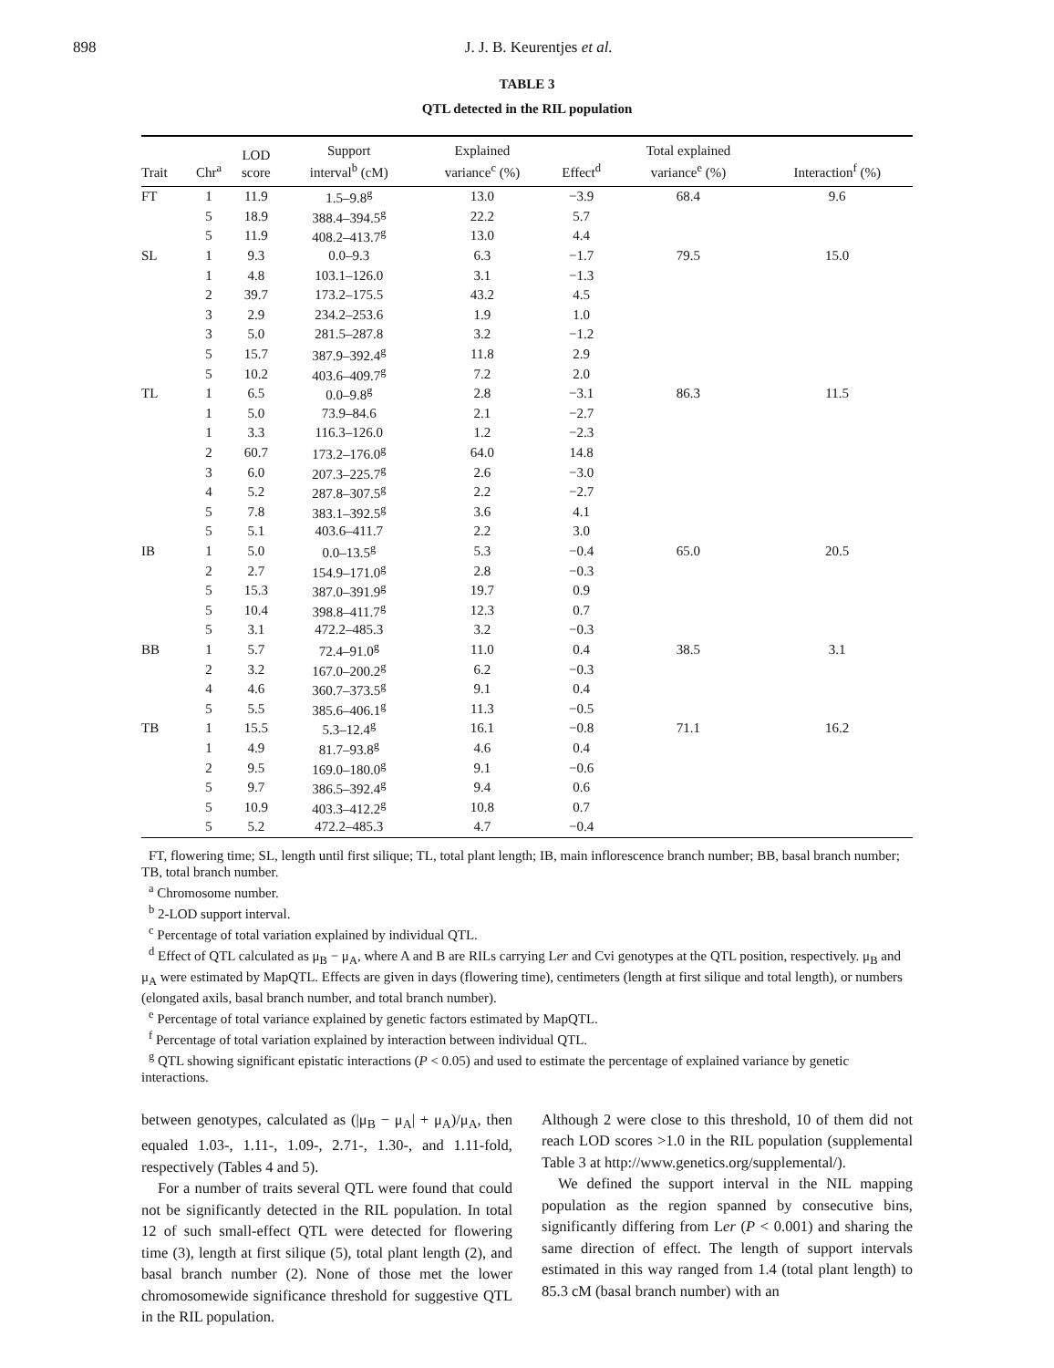898 J. J. B. Keurentjes et al.
TABLE 3
QTL detected in the RIL population
| Trait | Chr<sup>a</sup> | LOD score | Support interval<sup>b</sup> (cM) | Explained variance<sup>c</sup> (%) | Effect<sup>d</sup> | Total explained variance<sup>e</sup> (%) | Interaction<sup>f</sup> (%) |
| --- | --- | --- | --- | --- | --- | --- | --- |
| FT | 1 | 11.9 | 1.5–9.8<sup>g</sup> | 13.0 | −3.9 | 68.4 | 9.6 |
| | 5 | 18.9 | 388.4–394.5<sup>g</sup> | 22.2 | 5.7 | | |
| | 5 | 11.9 | 408.2–413.7<sup>g</sup> | 13.0 | 4.4 | | |
| SL | 1 | 9.3 | 0.0–9.3 | 6.3 | −1.7 | 79.5 | 15.0 |
| | 1 | 4.8 | 103.1–126.0 | 3.1 | −1.3 | | |
| | 2 | 39.7 | 173.2–175.5 | 43.2 | 4.5 | | |
| | 3 | 2.9 | 234.2–253.6 | 1.9 | 1.0 | | |
| | 3 | 5.0 | 281.5–287.8 | 3.2 | −1.2 | | |
| | 5 | 15.7 | 387.9–392.4<sup>g</sup> | 11.8 | 2.9 | | |
| | 5 | 10.2 | 403.6–409.7<sup>g</sup> | 7.2 | 2.0 | | |
| TL | 1 | 6.5 | 0.0–9.8<sup>g</sup> | 2.8 | −3.1 | 86.3 | 11.5 |
| | 1 | 5.0 | 73.9–84.6 | 2.1 | −2.7 | | |
| | 1 | 3.3 | 116.3–126.0 | 1.2 | −2.3 | | |
| | 2 | 60.7 | 173.2–176.0<sup>g</sup> | 64.0 | 14.8 | | |
| | 3 | 6.0 | 207.3–225.7<sup>g</sup> | 2.6 | −3.0 | | |
| | 4 | 5.2 | 287.8–307.5<sup>g</sup> | 2.2 | −2.7 | | |
| | 5 | 7.8 | 383.1–392.5<sup>g</sup> | 3.6 | 4.1 | | |
| | 5 | 5.1 | 403.6–411.7 | 2.2 | 3.0 | | |
| IB | 1 | 5.0 | 0.0–13.5<sup>g</sup> | 5.3 | −0.4 | 65.0 | 20.5 |
| | 2 | 2.7 | 154.9–171.0<sup>g</sup> | 2.8 | −0.3 | | |
| | 5 | 15.3 | 387.0–391.9<sup>g</sup> | 19.7 | 0.9 | | |
| | 5 | 10.4 | 398.8–411.7<sup>g</sup> | 12.3 | 0.7 | | |
| | 5 | 3.1 | 472.2–485.3 | 3.2 | −0.3 | | |
| BB | 1 | 5.7 | 72.4–91.0<sup>g</sup> | 11.0 | 0.4 | 38.5 | 3.1 |
| | 2 | 3.2 | 167.0–200.2<sup>g</sup> | 6.2 | −0.3 | | |
| | 4 | 4.6 | 360.7–373.5<sup>g</sup> | 9.1 | 0.4 | | |
| | 5 | 5.5 | 385.6–406.1<sup>g</sup> | 11.3 | −0.5 | | |
| TB | 1 | 15.5 | 5.3–12.4<sup>g</sup> | 16.1 | −0.8 | 71.1 | 16.2 |
| | 1 | 4.9 | 81.7–93.8<sup>g</sup> | 4.6 | 0.4 | | |
| | 2 | 9.5 | 169.0–180.0<sup>g</sup> | 9.1 | −0.6 | | |
| | 5 | 9.7 | 386.5–392.4<sup>g</sup> | 9.4 | 0.6 | | |
| | 5 | 10.9 | 403.3–412.2<sup>g</sup> | 10.8 | 0.7 | | |
| | 5 | 5.2 | 472.2–485.3 | 4.7 | −0.4 | | |
FT, flowering time; SL, length until first silique; TL, total plant length; IB, main inflorescence branch number; BB, basal branch number; TB, total branch number.
<sup>a</sup> Chromosome number.
<sup>b</sup> 2-LOD support interval.
<sup>c</sup> Percentage of total variation explained by individual QTL.
<sup>d</sup> Effect of QTL calculated as μ<sub>B</sub> − μ<sub>A</sub>, where A and B are RILs carrying Ler and Cvi genotypes at the QTL position, respectively. μ<sub>B</sub> and μ<sub>A</sub> were estimated by MapQTL. Effects are given in days (flowering time), centimeters (length at first silique and total length), or numbers (elongated axils, basal branch number, and total branch number).
<sup>e</sup> Percentage of total variance explained by genetic factors estimated by MapQTL.
<sup>f</sup> Percentage of total variation explained by interaction between individual QTL.
<sup>g</sup> QTL showing significant epistatic interactions (P < 0.05) and used to estimate the percentage of explained variance by genetic interactions.
between genotypes, calculated as (|μ<sub>B</sub> − μ<sub>A</sub>| + μ<sub>A</sub>)/μ<sub>A</sub>, then equaled 1.03-, 1.11-, 1.09-, 2.71-, 1.30-, and 1.11-fold, respectively (Tables 4 and 5).
For a number of traits several QTL were found that could not be significantly detected in the RIL population. In total 12 of such small-effect QTL were detected for flowering time (3), length at first silique (5), total plant length (2), and basal branch number (2). None of those met the lower chromosomewide significance threshold for suggestive QTL in the RIL population.
Although 2 were close to this threshold, 10 of them did not reach LOD scores >1.0 in the RIL population (supplemental Table 3 at http://www.genetics.org/supplemental/).
We defined the support interval in the NIL mapping population as the region spanned by consecutive bins, significantly differing from Ler (P < 0.001) and sharing the same direction of effect. The length of support intervals estimated in this way ranged from 1.4 (total plant length) to 85.3 cM (basal branch number) with an